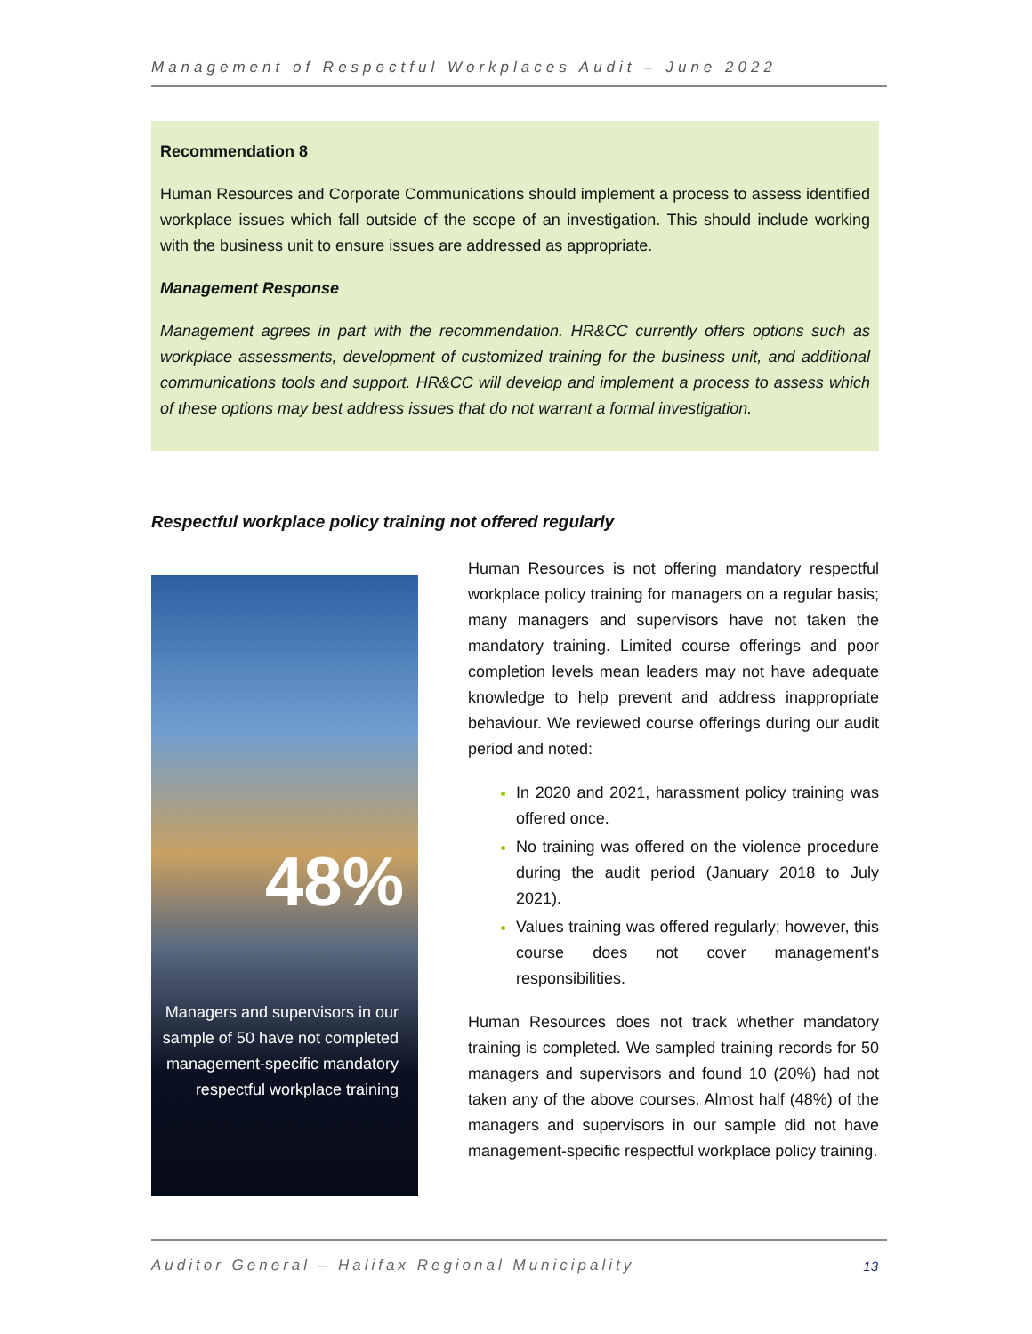Management of Respectful Workplaces Audit – June 2022
Recommendation 8
Human Resources and Corporate Communications should implement a process to assess identified workplace issues which fall outside of the scope of an investigation. This should include working with the business unit to ensure issues are addressed as appropriate.
Management Response
Management agrees in part with the recommendation. HR&CC currently offers options such as workplace assessments, development of customized training for the business unit, and additional communications tools and support. HR&CC will develop and implement a process to assess which of these options may best address issues that do not warrant a formal investigation.
Respectful workplace policy training not offered regularly
48%
Managers and supervisors in our sample of 50 have not completed management-specific mandatory respectful workplace training
Human Resources is not offering mandatory respectful workplace policy training for managers on a regular basis; many managers and supervisors have not taken the mandatory training. Limited course offerings and poor completion levels mean leaders may not have adequate knowledge to help prevent and address inappropriate behaviour. We reviewed course offerings during our audit period and noted:
In 2020 and 2021, harassment policy training was offered once.
No training was offered on the violence procedure during the audit period (January 2018 to July 2021).
Values training was offered regularly; however, this course does not cover management's responsibilities.
Human Resources does not track whether mandatory training is completed. We sampled training records for 50 managers and supervisors and found 10 (20%) had not taken any of the above courses. Almost half (48%) of the managers and supervisors in our sample did not have management-specific respectful workplace policy training.
Auditor General – Halifax Regional Municipality 13